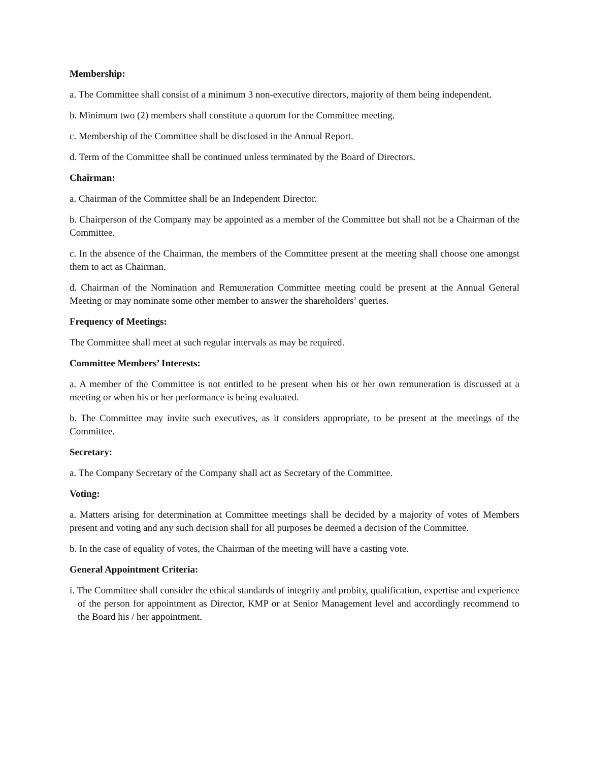Membership:
a. The Committee shall consist of a minimum 3 non-executive directors, majority of them being independent.
b. Minimum two (2) members shall constitute a quorum for the Committee meeting.
c. Membership of the Committee shall be disclosed in the Annual Report.
d. Term of the Committee shall be continued unless terminated by the Board of Directors.
Chairman:
a. Chairman of the Committee shall be an Independent Director.
b. Chairperson of the Company may be appointed as a member of the Committee but shall not be a Chairman of the Committee.
c. In the absence of the Chairman, the members of the Committee present at the meeting shall choose one amongst them to act as Chairman.
d. Chairman of the Nomination and Remuneration Committee meeting could be present at the Annual General Meeting or may nominate some other member to answer the shareholders’ queries.
Frequency of Meetings:
The Committee shall meet at such regular intervals as may be required.
Committee Members’ Interests:
a. A member of the Committee is not entitled to be present when his or her own remuneration is discussed at a meeting or when his or her performance is being evaluated.
b. The Committee may invite such executives, as it considers appropriate, to be present at the meetings of the Committee.
Secretary:
a. The Company Secretary of the Company shall act as Secretary of the Committee.
Voting:
a. Matters arising for determination at Committee meetings shall be decided by a majority of votes of Members present and voting and any such decision shall for all purposes be deemed a decision of the Committee.
b. In the case of equality of votes, the Chairman of the meeting will have a casting vote.
General Appointment Criteria:
i. The Committee shall consider the ethical standards of integrity and probity, qualification, expertise and experience of the person for appointment as Director, KMP or at Senior Management level and accordingly recommend to the Board his / her appointment.